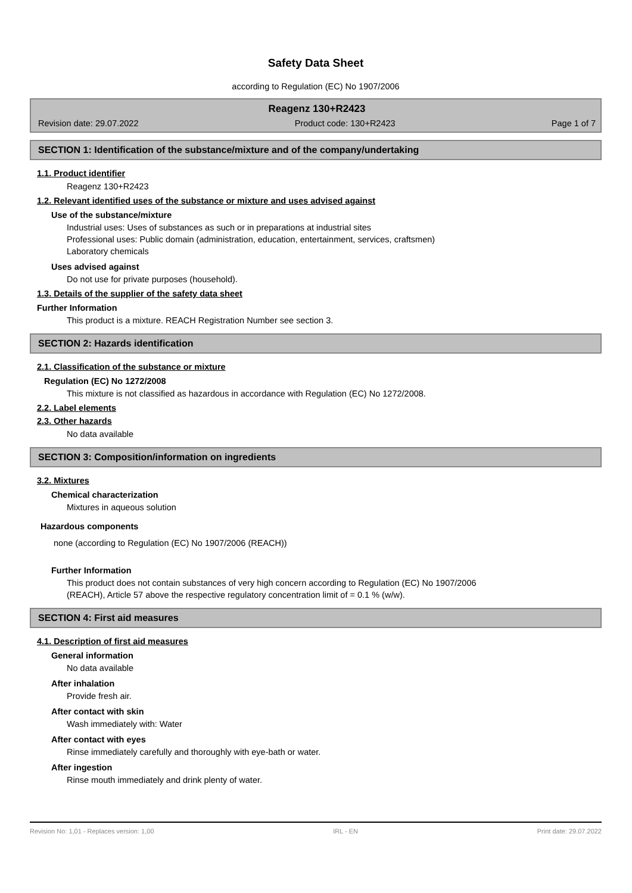Safety Data Sheet
according to Regulation (EC) No 1907/2006
Reagenz 130+R2423
Revision date: 29.07.2022 Product code: 130+R2423 Page 1 of 7
SECTION 1: Identification of the substance/mixture and of the company/undertaking
1.1. Product identifier
Reagenz 130+R2423
1.2. Relevant identified uses of the substance or mixture and uses advised against
Use of the substance/mixture
Industrial uses: Uses of substances as such or in preparations at industrial sites
Professional uses: Public domain (administration, education, entertainment, services, craftsmen)
Laboratory chemicals
Uses advised against
Do not use for private purposes (household).
1.3. Details of the supplier of the safety data sheet
Further Information
This product is a mixture. REACH Registration Number see section 3.
SECTION 2: Hazards identification
2.1. Classification of the substance or mixture
Regulation (EC) No 1272/2008
This mixture is not classified as hazardous in accordance with Regulation (EC) No 1272/2008.
2.2. Label elements
2.3. Other hazards
No data available
SECTION 3: Composition/information on ingredients
3.2. Mixtures
Chemical characterization
Mixtures in aqueous solution
Hazardous components
none (according to Regulation (EC) No 1907/2006 (REACH))
Further Information
This product does not contain substances of very high concern according to Regulation (EC) No 1907/2006
(REACH), Article 57 above the respective regulatory concentration limit of = 0.1 % (w/w).
SECTION 4: First aid measures
4.1. Description of first aid measures
General information
No data available
After inhalation
Provide fresh air.
After contact with skin
Wash immediately with: Water
After contact with eyes
Rinse immediately carefully and thoroughly with eye-bath or water.
After ingestion
Rinse mouth immediately and drink plenty of water.
Revision No: 1,01 - Replaces version: 1,00 IRL - EN Print date: 29.07.2022